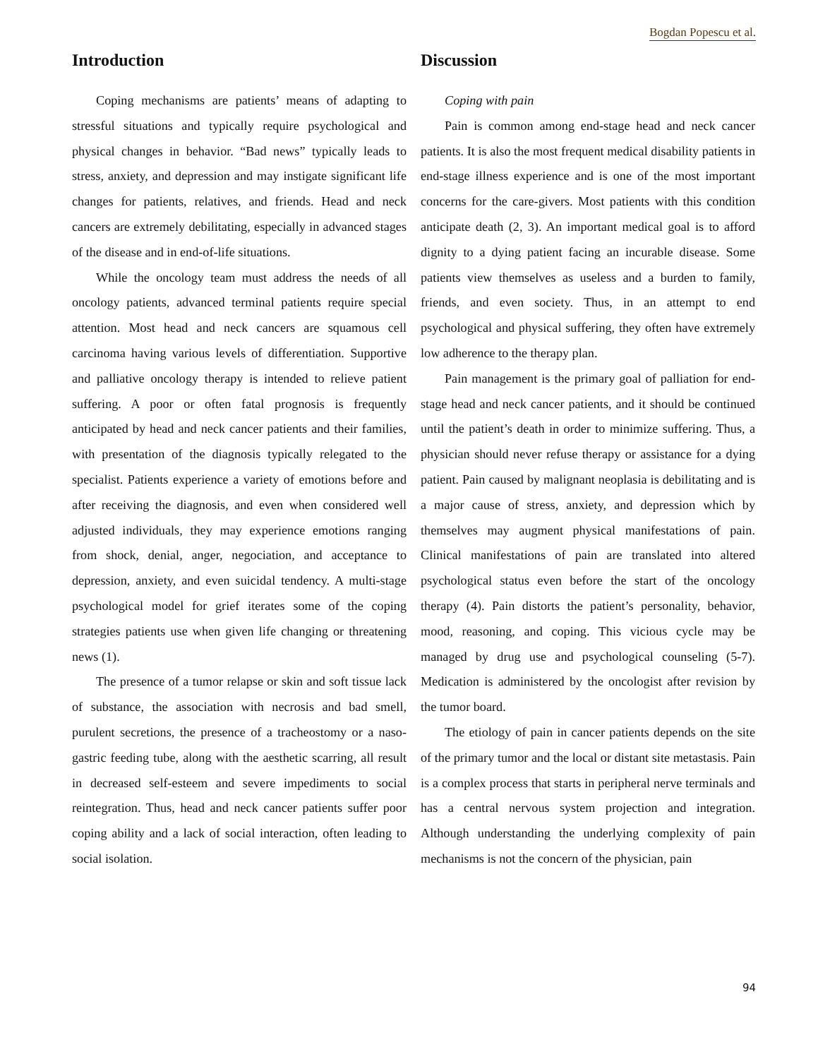Bogdan Popescu et al.
Introduction
Coping mechanisms are patients’ means of adapting to stressful situations and typically require psychological and physical changes in behavior. “Bad news” typically leads to stress, anxiety, and depression and may instigate significant life changes for patients, relatives, and friends. Head and neck cancers are extremely debilitating, especially in advanced stages of the disease and in end-of-life situations.
While the oncology team must address the needs of all oncology patients, advanced terminal patients require special attention. Most head and neck cancers are squamous cell carcinoma having various levels of differentiation. Supportive and palliative oncology therapy is intended to relieve patient suffering. A poor or often fatal prognosis is frequently anticipated by head and neck cancer patients and their families, with presentation of the diagnosis typically relegated to the specialist. Patients experience a variety of emotions before and after receiving the diagnosis, and even when considered well adjusted individuals, they may experience emotions ranging from shock, denial, anger, negociation, and acceptance to depression, anxiety, and even suicidal tendency. A multi-stage psychological model for grief iterates some of the coping strategies patients use when given life changing or threatening news (1).
The presence of a tumor relapse or skin and soft tissue lack of substance, the association with necrosis and bad smell, purulent secretions, the presence of a tracheostomy or a naso-gastric feeding tube, along with the aesthetic scarring, all result in decreased self-esteem and severe impediments to social reintegration. Thus, head and neck cancer patients suffer poor coping ability and a lack of social interaction, often leading to social isolation.
Discussion
Coping with pain
Pain is common among end-stage head and neck cancer patients. It is also the most frequent medical disability patients in end-stage illness experience and is one of the most important concerns for the care-givers. Most patients with this condition anticipate death (2, 3). An important medical goal is to afford dignity to a dying patient facing an incurable disease. Some patients view themselves as useless and a burden to family, friends, and even society. Thus, in an attempt to end psychological and physical suffering, they often have extremely low adherence to the therapy plan.
Pain management is the primary goal of palliation for end-stage head and neck cancer patients, and it should be continued until the patient’s death in order to minimize suffering. Thus, a physician should never refuse therapy or assistance for a dying patient. Pain caused by malignant neoplasia is debilitating and is a major cause of stress, anxiety, and depression which by themselves may augment physical manifestations of pain. Clinical manifestations of pain are translated into altered psychological status even before the start of the oncology therapy (4). Pain distorts the patient’s personality, behavior, mood, reasoning, and coping. This vicious cycle may be managed by drug use and psychological counseling (5-7). Medication is administered by the oncologist after revision by the tumor board.
The etiology of pain in cancer patients depends on the site of the primary tumor and the local or distant site metastasis. Pain is a complex process that starts in peripheral nerve terminals and has a central nervous system projection and integration. Although understanding the underlying complexity of pain mechanisms is not the concern of the physician, pain
94